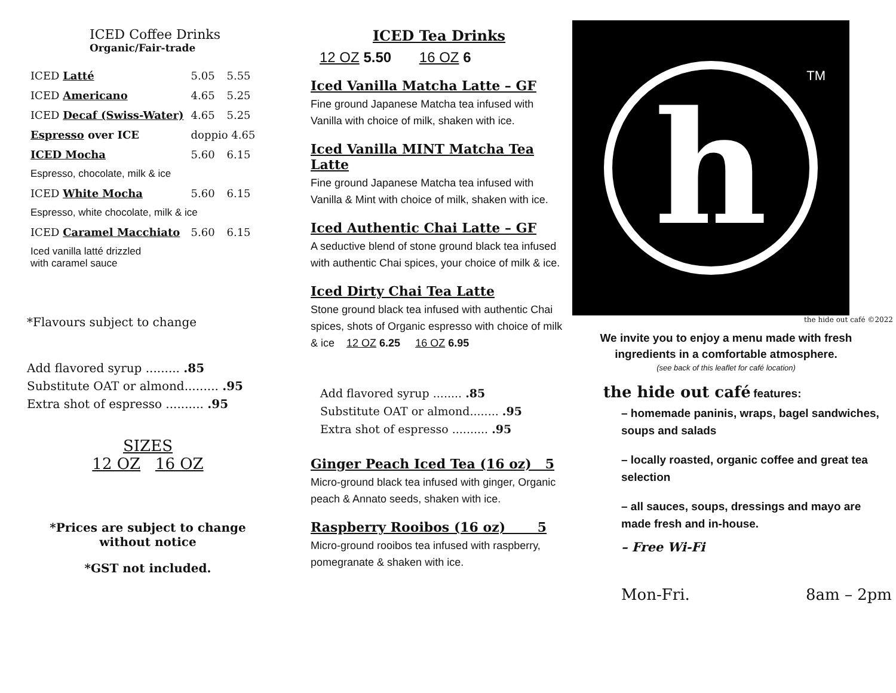ICED Coffee Drinks
Organic/Fair-trade
| ICED Latté | 5.05 | 5.55 |
| ICED Americano | 4.65 | 5.25 |
| ICED Decaf (Swiss-Water) | 4.65 | 5.25 |
| Espresso over ICE | doppio 4.65 | |
| ICED Mocha | 5.60 | 6.15 |
| Espresso, chocolate, milk & ice | | |
| ICED White Mocha | 5.60 | 6.15 |
| Espresso, white chocolate, milk & ice | | |
| ICED Caramel Macchiato | 5.60 | 6.15 |
| Iced vanilla latté drizzled with caramel sauce | | |
*Flavours subject to change
Add flavored syrup ......... .85
Substitute OAT or almond......... .95
Extra shot of espresso .......... .95
SIZES
12 OZ 16 OZ
*Prices are subject to change
without notice
*GST not included.
ICED Tea Drinks
12 OZ 5.50 16 OZ 6
Iced Vanilla Matcha Latte – GF
Fine ground Japanese Matcha tea infused with Vanilla with choice of milk, shaken with ice.
Iced Vanilla MINT Matcha Tea Latte
Fine ground Japanese Matcha tea infused with Vanilla & Mint with choice of milk, shaken with ice.
Iced Authentic Chai Latte – GF
A seductive blend of stone ground black tea infused with authentic Chai spices, your choice of milk & ice.
Iced Dirty Chai Tea Latte
Stone ground black tea infused with authentic Chai spices, shots of Organic espresso with choice of milk & ice 12 OZ 6.25 16 OZ 6.95
Add flavored syrup ........ .85
Substitute OAT or almond........ .95
Extra shot of espresso .......... .95
Ginger Peach Iced Tea (16 oz) 5
Micro-ground black tea infused with ginger, Organic peach & Annato seeds, shaken with ice.
Raspberry Rooibos (16 oz) 5
Micro-ground rooibos tea infused with raspberry, pomegranate & shaken with ice.
h
TM
the hide out café ©2022
We invite you to enjoy a menu made with fresh ingredients in a comfortable atmosphere.
(see back of this leaflet for café location)
the hide out café features:
– homemade paninis, wraps, bagel sandwiches, soups and salads
– locally roasted, organic coffee and great tea selection
– all sauces, soups, dressings and mayo are made fresh and in-house.
– Free Wi-Fi
Mon-Fri. 8am – 2pm